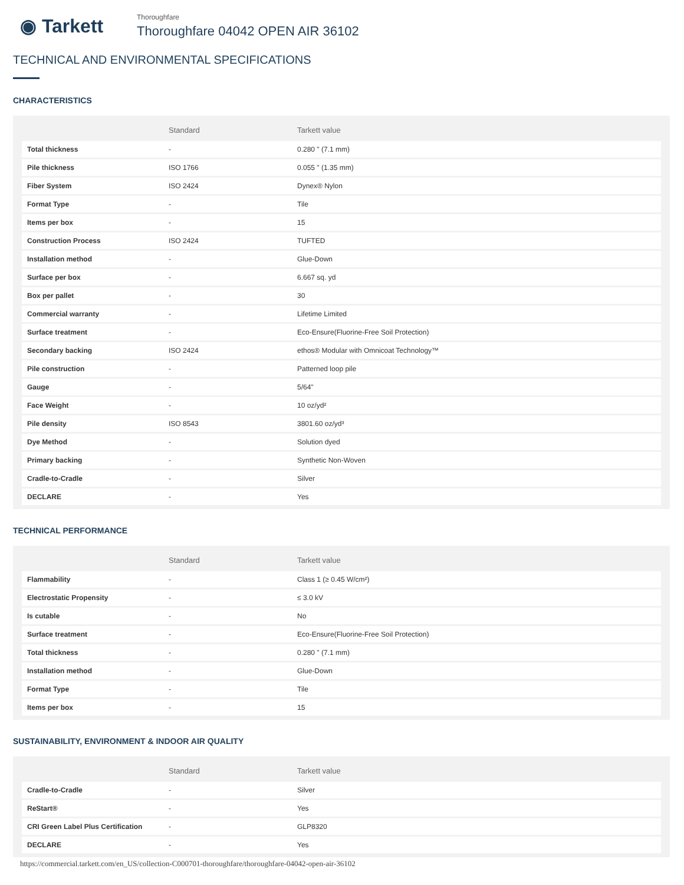◉ Tarkett
Thoroughfare
Thoroughfare 04042 OPEN AIR 36102
TECHNICAL AND ENVIRONMENTAL SPECIFICATIONS
CHARACTERISTICS
| | Standard | Tarkett value |
| --- | --- | --- |
| Total thickness | - | 0.280 " (7.1 mm) |
| Pile thickness | ISO 1766 | 0.055 " (1.35 mm) |
| Fiber System | ISO 2424 | Dynex® Nylon |
| Format Type | - | Tile |
| Items per box | - | 15 |
| Construction Process | ISO 2424 | TUFTED |
| Installation method | - | Glue-Down |
| Surface per box | - | 6.667 sq. yd |
| Box per pallet | - | 30 |
| Commercial warranty | - | Lifetime Limited |
| Surface treatment | - | Eco-Ensure(Fluorine-Free Soil Protection) |
| Secondary backing | ISO 2424 | ethos® Modular with Omnicoat Technology™ |
| Pile construction | - | Patterned loop pile |
| Gauge | - | 5/64" |
| Face Weight | - | 10 oz/yd² |
| Pile density | ISO 8543 | 3801.60 oz/yd³ |
| Dye Method | - | Solution dyed |
| Primary backing | - | Synthetic Non-Woven |
| Cradle-to-Cradle | - | Silver |
| DECLARE | - | Yes |
TECHNICAL PERFORMANCE
| | Standard | Tarkett value |
| --- | --- | --- |
| Flammability | - | Class 1 (≥ 0.45 W/cm²) |
| Electrostatic Propensity | - | ≤ 3.0 kV |
| Is cutable | - | No |
| Surface treatment | - | Eco-Ensure(Fluorine-Free Soil Protection) |
| Total thickness | - | 0.280 " (7.1 mm) |
| Installation method | - | Glue-Down |
| Format Type | - | Tile |
| Items per box | - | 15 |
SUSTAINABILITY, ENVIRONMENT & INDOOR AIR QUALITY
| | Standard | Tarkett value |
| --- | --- | --- |
| Cradle-to-Cradle | - | Silver |
| ReStart® | - | Yes |
| CRI Green Label Plus Certification | - | GLP8320 |
| DECLARE | - | Yes |
https://commercial.tarkett.com/en_US/collection-C000701-thoroughfare/thoroughfare-04042-open-air-36102